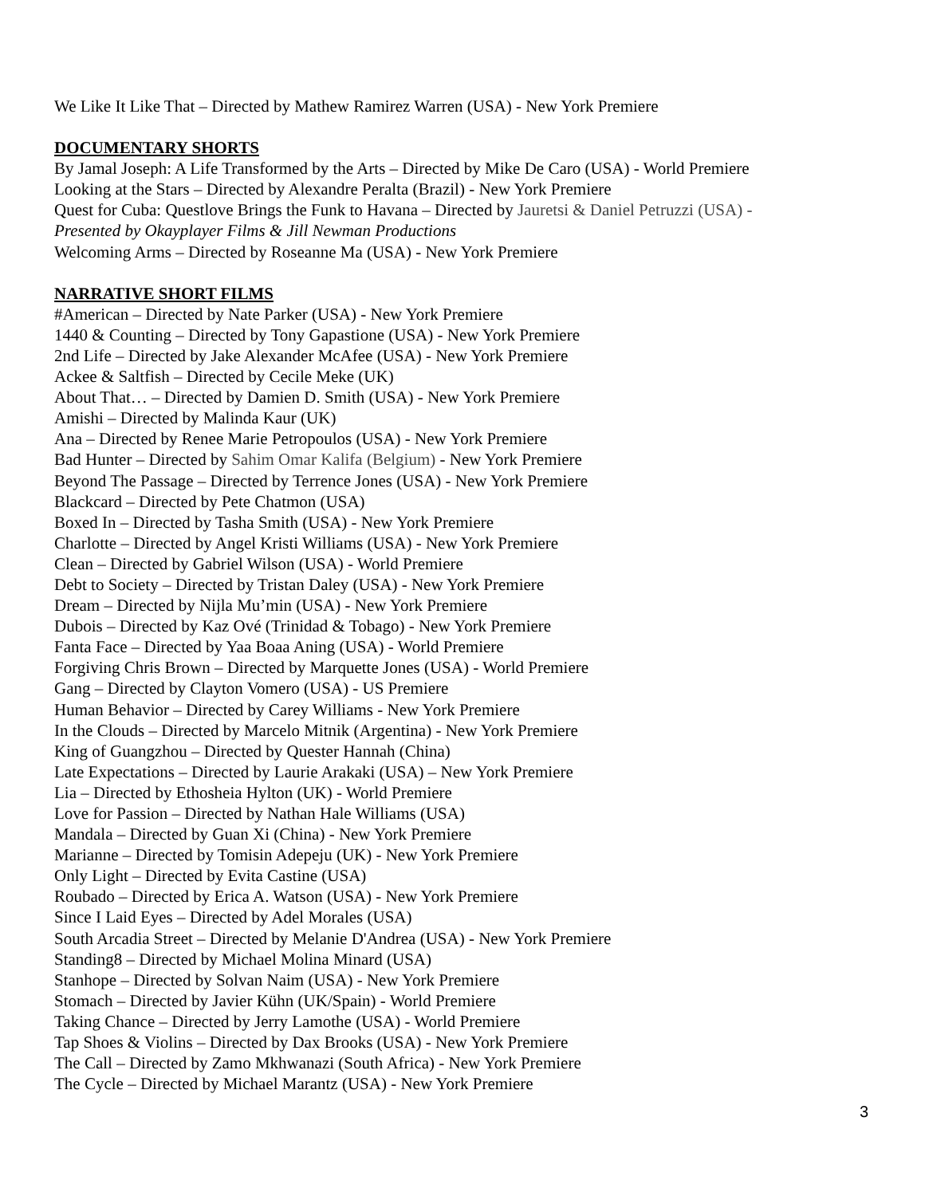We Like It Like That – Directed by Mathew Ramirez Warren (USA) - New York Premiere
DOCUMENTARY SHORTS
By Jamal Joseph: A Life Transformed by the Arts – Directed by Mike De Caro (USA) - World Premiere
Looking at the Stars – Directed by Alexandre Peralta (Brazil) - New York Premiere
Quest for Cuba: Questlove Brings the Funk to Havana – Directed by Jauretsi & Daniel Petruzzi (USA) -
Presented by Okayplayer Films & Jill Newman Productions
Welcoming Arms – Directed by Roseanne Ma (USA) - New York Premiere
NARRATIVE SHORT FILMS
#American – Directed by Nate Parker (USA) - New York Premiere
1440 & Counting – Directed by Tony Gapastione (USA) - New York Premiere
2nd Life – Directed by Jake Alexander McAfee (USA) - New York Premiere
Ackee & Saltfish – Directed by Cecile Meke (UK)
About That… – Directed by Damien D. Smith (USA) - New York Premiere
Amishi – Directed by Malinda Kaur (UK)
Ana – Directed by Renee Marie Petropoulos (USA) - New York Premiere
Bad Hunter – Directed by Sahim Omar Kalifa (Belgium) - New York Premiere
Beyond The Passage – Directed by Terrence Jones (USA) - New York Premiere
Blackcard – Directed by Pete Chatmon (USA)
Boxed In – Directed by Tasha Smith (USA) - New York Premiere
Charlotte – Directed by Angel Kristi Williams (USA) - New York Premiere
Clean – Directed by Gabriel Wilson (USA) - World Premiere
Debt to Society – Directed by Tristan Daley (USA) - New York Premiere
Dream – Directed by Nijla Mu’min (USA) - New York Premiere
Dubois – Directed by Kaz Ové (Trinidad & Tobago) - New York Premiere
Fanta Face – Directed by Yaa Boaa Aning (USA) - World Premiere
Forgiving Chris Brown – Directed by Marquette Jones (USA) - World Premiere
Gang – Directed by Clayton Vomero (USA) - US Premiere
Human Behavior – Directed by Carey Williams - New York Premiere
In the Clouds – Directed by Marcelo Mitnik (Argentina) - New York Premiere
King of Guangzhou – Directed by Quester Hannah (China)
Late Expectations – Directed by Laurie Arakaki (USA) – New York Premiere
Lia – Directed by Ethosheia Hylton (UK) - World Premiere
Love for Passion – Directed by Nathan Hale Williams (USA)
Mandala – Directed by Guan Xi (China) - New York Premiere
Marianne – Directed by Tomisin Adepeju (UK) - New York Premiere
Only Light – Directed by Evita Castine (USA)
Roubado – Directed by Erica A. Watson (USA) - New York Premiere
Since I Laid Eyes – Directed by Adel Morales (USA)
South Arcadia Street – Directed by Melanie D'Andrea (USA) - New York Premiere
Standing8 – Directed by Michael Molina Minard (USA)
Stanhope – Directed by Solvan Naim (USA) - New York Premiere
Stomach – Directed by Javier Kühn (UK/Spain) - World Premiere
Taking Chance – Directed by Jerry Lamothe (USA) - World Premiere
Tap Shoes & Violins – Directed by Dax Brooks (USA) - New York Premiere
The Call – Directed by Zamo Mkhwanazi (South Africa) - New York Premiere
The Cycle – Directed by Michael Marantz (USA) - New York Premiere
3